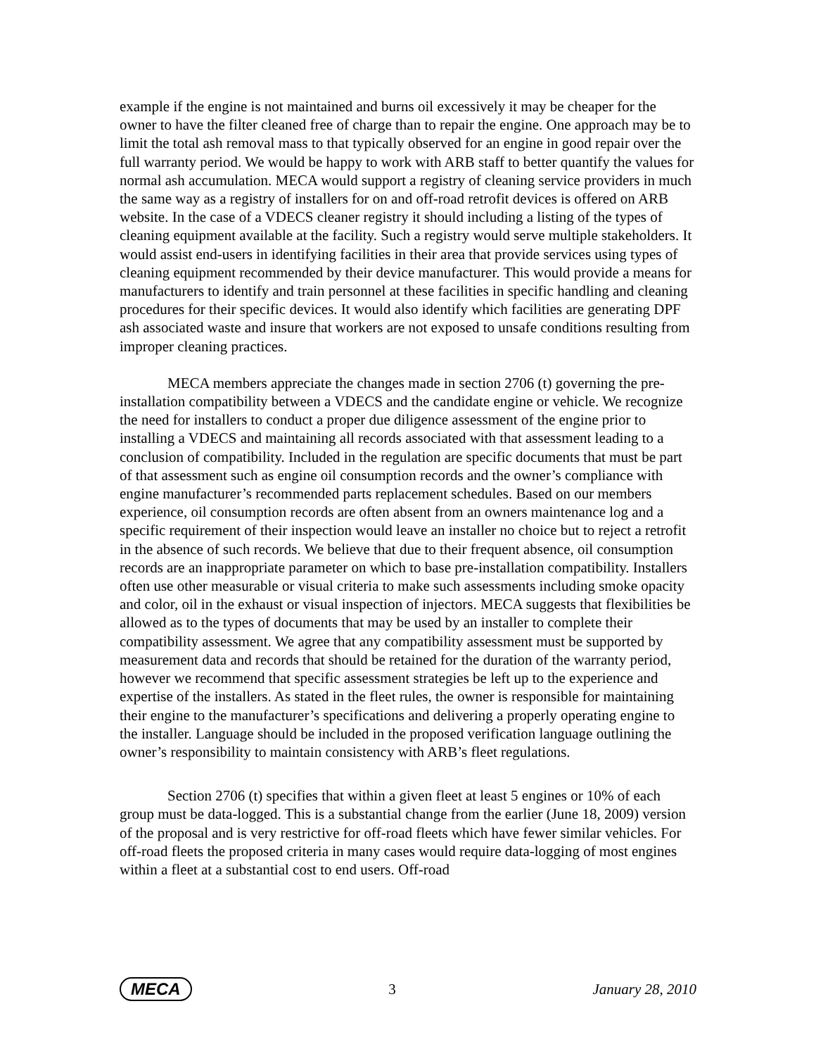example if the engine is not maintained and burns oil excessively it may be cheaper for the owner to have the filter cleaned free of charge than to repair the engine. One approach may be to limit the total ash removal mass to that typically observed for an engine in good repair over the full warranty period. We would be happy to work with ARB staff to better quantify the values for normal ash accumulation. MECA would support a registry of cleaning service providers in much the same way as a registry of installers for on and off-road retrofit devices is offered on ARB website. In the case of a VDECS cleaner registry it should including a listing of the types of cleaning equipment available at the facility. Such a registry would serve multiple stakeholders. It would assist end-users in identifying facilities in their area that provide services using types of cleaning equipment recommended by their device manufacturer. This would provide a means for manufacturers to identify and train personnel at these facilities in specific handling and cleaning procedures for their specific devices. It would also identify which facilities are generating DPF ash associated waste and insure that workers are not exposed to unsafe conditions resulting from improper cleaning practices.
MECA members appreciate the changes made in section 2706 (t) governing the pre-installation compatibility between a VDECS and the candidate engine or vehicle. We recognize the need for installers to conduct a proper due diligence assessment of the engine prior to installing a VDECS and maintaining all records associated with that assessment leading to a conclusion of compatibility. Included in the regulation are specific documents that must be part of that assessment such as engine oil consumption records and the owner’s compliance with engine manufacturer’s recommended parts replacement schedules. Based on our members experience, oil consumption records are often absent from an owners maintenance log and a specific requirement of their inspection would leave an installer no choice but to reject a retrofit in the absence of such records. We believe that due to their frequent absence, oil consumption records are an inappropriate parameter on which to base pre-installation compatibility. Installers often use other measurable or visual criteria to make such assessments including smoke opacity and color, oil in the exhaust or visual inspection of injectors. MECA suggests that flexibilities be allowed as to the types of documents that may be used by an installer to complete their compatibility assessment. We agree that any compatibility assessment must be supported by measurement data and records that should be retained for the duration of the warranty period, however we recommend that specific assessment strategies be left up to the experience and expertise of the installers. As stated in the fleet rules, the owner is responsible for maintaining their engine to the manufacturer’s specifications and delivering a properly operating engine to the installer. Language should be included in the proposed verification language outlining the owner’s responsibility to maintain consistency with ARB’s fleet regulations.
Section 2706 (t) specifies that within a given fleet at least 5 engines or 10% of each group must be data-logged. This is a substantial change from the earlier (June 18, 2009) version of the proposal and is very restrictive for off-road fleets which have fewer similar vehicles. For off-road fleets the proposed criteria in many cases would require data-logging of most engines within a fleet at a substantial cost to end users. Off-road
MECA 3 January 28, 2010